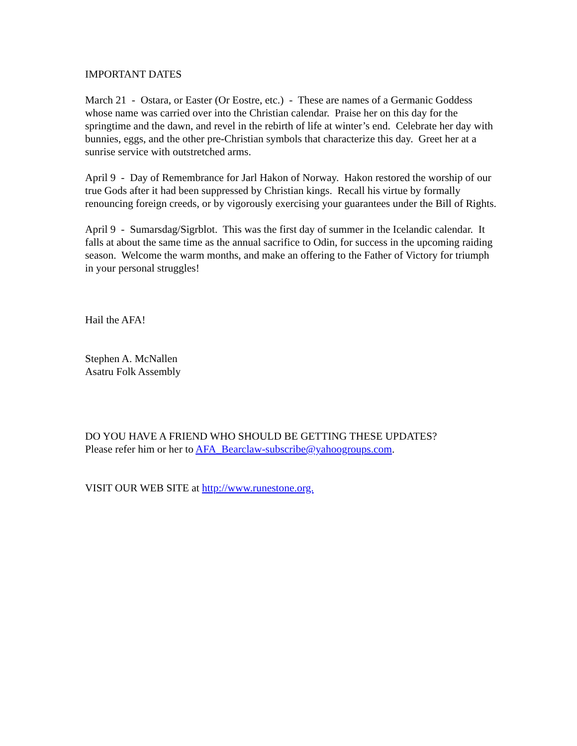IMPORTANT DATES
March 21 - Ostara, or Easter (Or Eostre, etc.) - These are names of a Germanic Goddess whose name was carried over into the Christian calendar. Praise her on this day for the springtime and the dawn, and revel in the rebirth of life at winter’s end. Celebrate her day with bunnies, eggs, and the other pre-Christian symbols that characterize this day. Greet her at a sunrise service with outstretched arms.
April 9 - Day of Remembrance for Jarl Hakon of Norway. Hakon restored the worship of our true Gods after it had been suppressed by Christian kings. Recall his virtue by formally renouncing foreign creeds, or by vigorously exercising your guarantees under the Bill of Rights.
April 9 - Sumarsdag/Sigrblot. This was the first day of summer in the Icelandic calendar. It falls at about the same time as the annual sacrifice to Odin, for success in the upcoming raiding season. Welcome the warm months, and make an offering to the Father of Victory for triumph in your personal struggles!
Hail the AFA!
Stephen A. McNallen
Asatru Folk Assembly
DO YOU HAVE A FRIEND WHO SHOULD BE GETTING THESE UPDATES?
Please refer him or her to AFA_Bearclaw-subscribe@yahoogroups.com.
VISIT OUR WEB SITE at http://www.runestone.org.